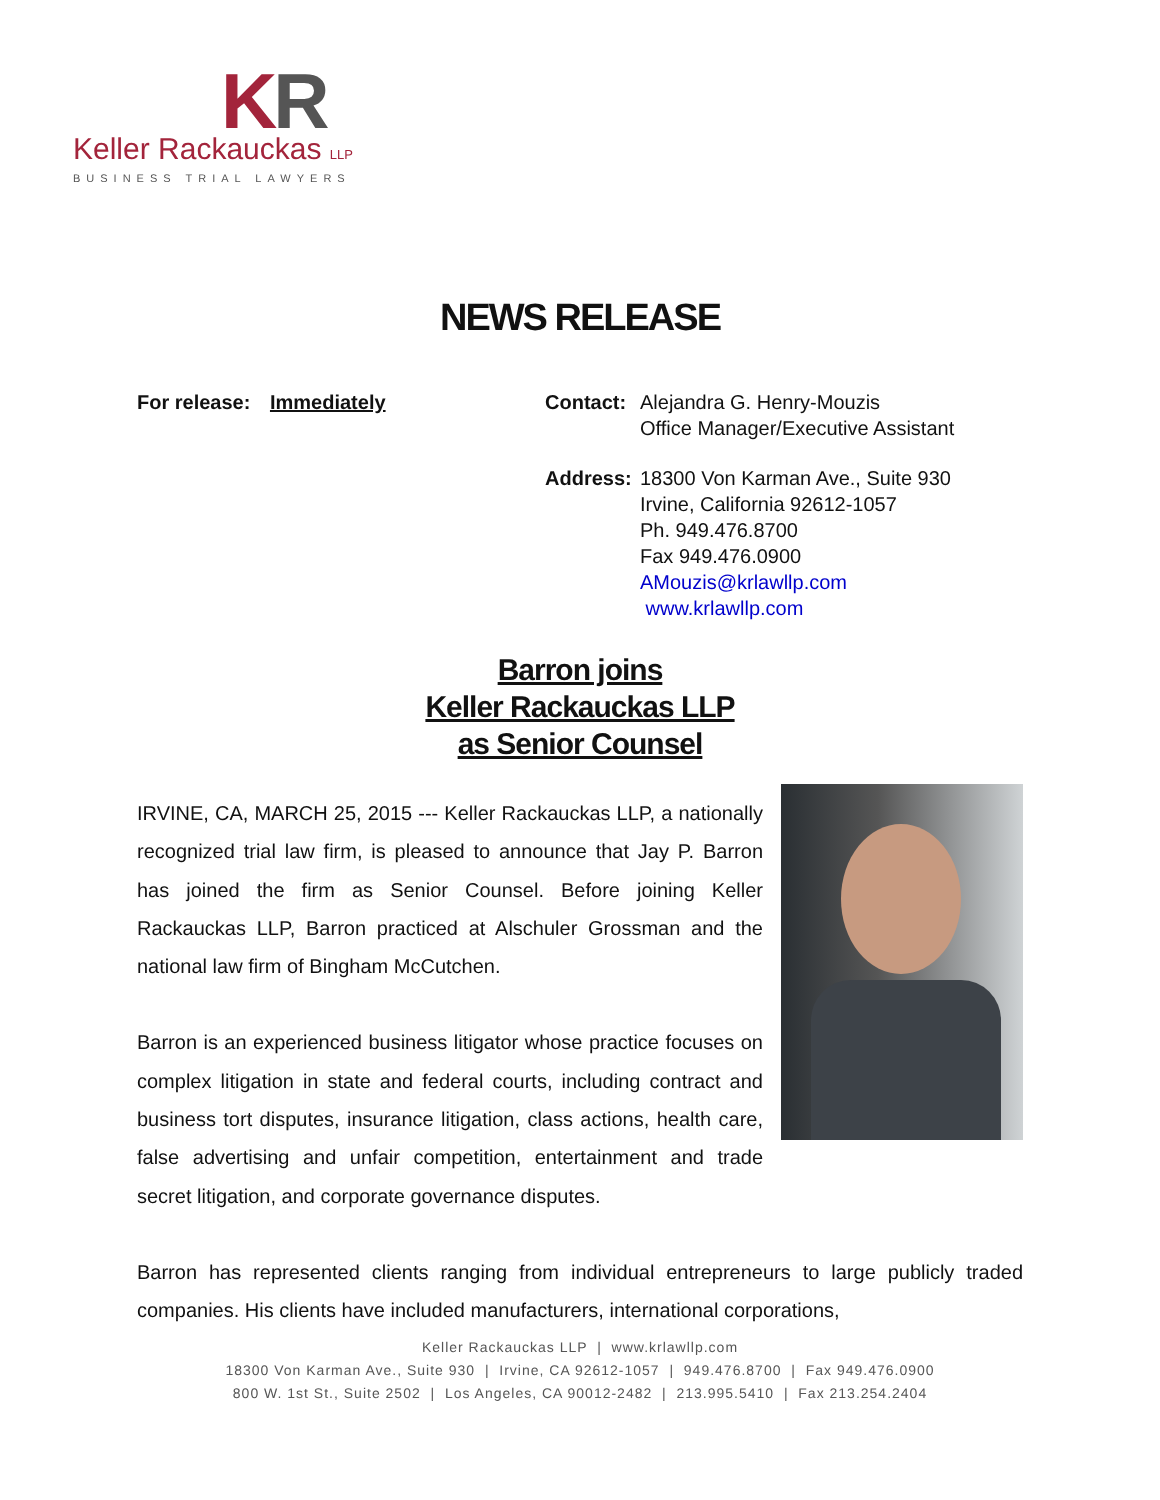KR
Keller Rackauckas LLP
BUSINESS TRIAL LAWYERS
NEWS RELEASE
For release: Immediately Contact: Alejandra G. Henry-Mouzis
Office Manager/Executive Assistant
Address: 18300 Von Karman Ave., Suite 930
Irvine, California 92612-1057
Ph. 949.476.8700
Fax 949.476.0900
AMouzis@krlawllp.com
www.krlawllp.com
Barron joins
Keller Rackauckas LLP
as Senior Counsel
IRVINE, CA, MARCH 25, 2015 --- Keller Rackauckas LLP, a nationally recognized trial law firm, is pleased to announce that Jay P. Barron has joined the firm as Senior Counsel. Before joining Keller Rackauckas LLP, Barron practiced at Alschuler Grossman and the national law firm of Bingham McCutchen.
Barron is an experienced business litigator whose practice focuses on complex litigation in state and federal courts, including contract and business tort disputes, insurance litigation, class actions, health care, false advertising and unfair competition, entertainment and trade secret litigation, and corporate governance disputes.
Barron has represented clients ranging from individual entrepreneurs to large publicly traded companies. His clients have included manufacturers, international corporations,
Keller Rackauckas LLP | www.krlawllp.com
18300 Von Karman Ave., Suite 930 | Irvine, CA 92612-1057 | 949.476.8700 | Fax 949.476.0900
800 W. 1st St., Suite 2502 | Los Angeles, CA 90012-2482 | 213.995.5410 | Fax 213.254.2404